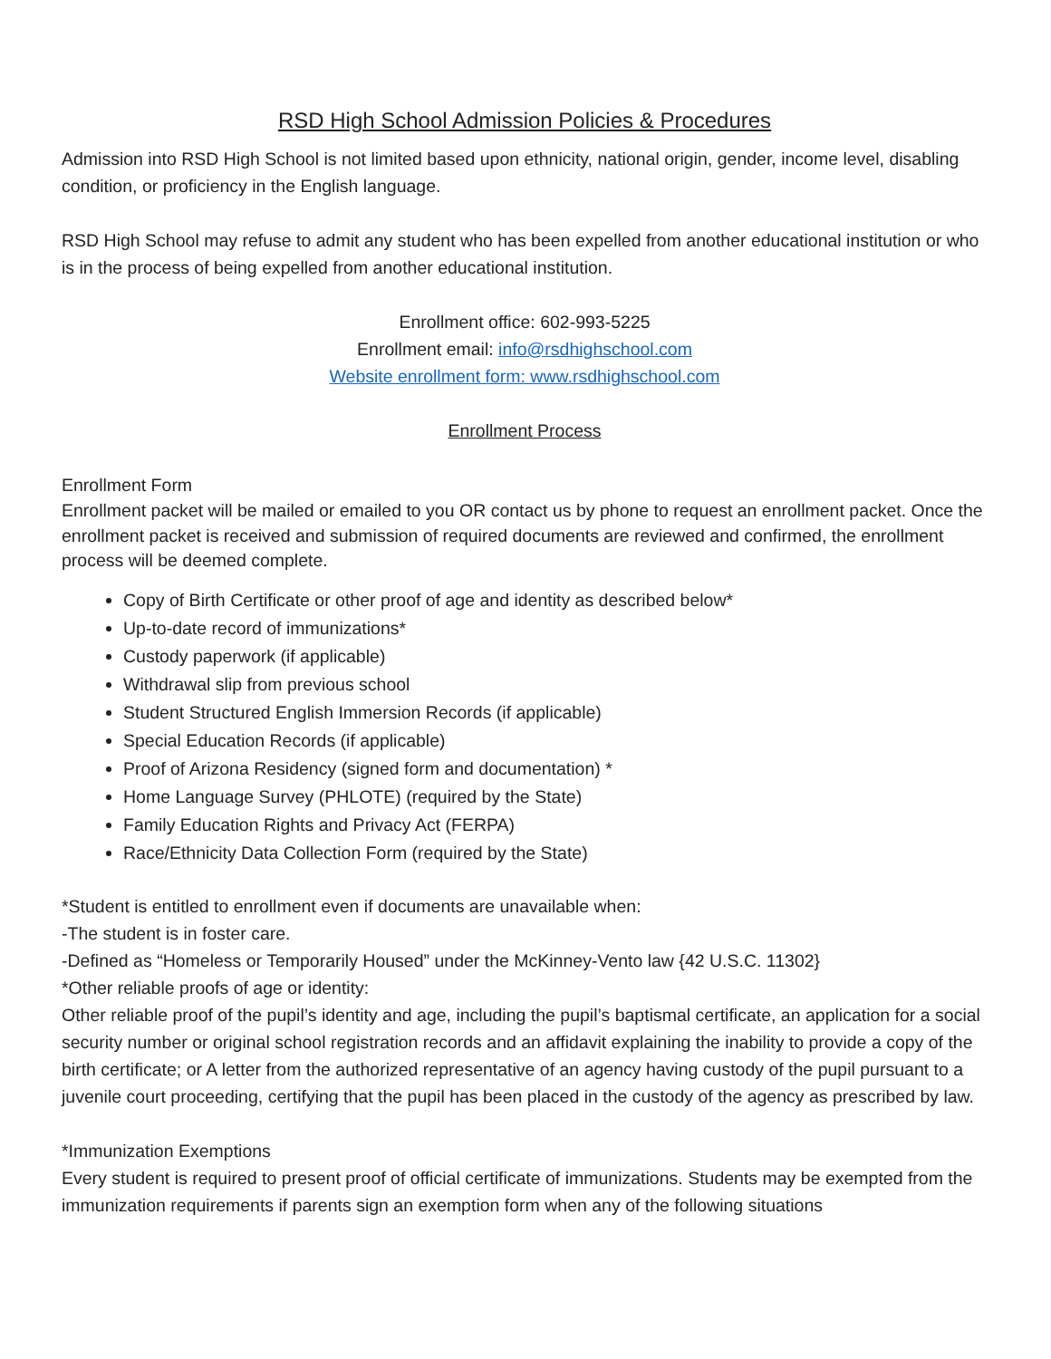RSD High School Admission Policies & Procedures
Admission into RSD High School is not limited based upon ethnicity, national origin, gender, income level, disabling condition, or proficiency in the English language.
RSD High School may refuse to admit any student who has been expelled from another educational institution or who is in the process of being expelled from another educational institution.
Enrollment office: 602-993-5225
Enrollment email: info@rsdhighschool.com
Website enrollment form: www.rsdhighschool.com
Enrollment Process
Enrollment Form
Enrollment packet will be mailed or emailed to you OR contact us by phone to request an enrollment packet. Once the enrollment packet is received and submission of required documents are reviewed and confirmed, the enrollment process will be deemed complete.
Copy of Birth Certificate or other proof of age and identity as described below*
Up-to-date record of immunizations*
Custody paperwork (if applicable)
Withdrawal slip from previous school
Student Structured English Immersion Records (if applicable)
Special Education Records (if applicable)
Proof of Arizona Residency (signed form and documentation) *
Home Language Survey (PHLOTE) (required by the State)
Family Education Rights and Privacy Act (FERPA)
Race/Ethnicity Data Collection Form (required by the State)
*Student is entitled to enrollment even if documents are unavailable when:
-The student is in foster care.
-Defined as “Homeless or Temporarily Housed” under the McKinney-Vento law {42 U.S.C. 11302}
*Other reliable proofs of age or identity:
Other reliable proof of the pupil’s identity and age, including the pupil’s baptismal certificate, an application for a social security number or original school registration records and an affidavit explaining the inability to provide a copy of the birth certificate; or A letter from the authorized representative of an agency having custody of the pupil pursuant to a juvenile court proceeding, certifying that the pupil has been placed in the custody of the agency as prescribed by law.
*Immunization Exemptions
Every student is required to present proof of official certificate of immunizations. Students may be exempted from the immunization requirements if parents sign an exemption form when any of the following situations